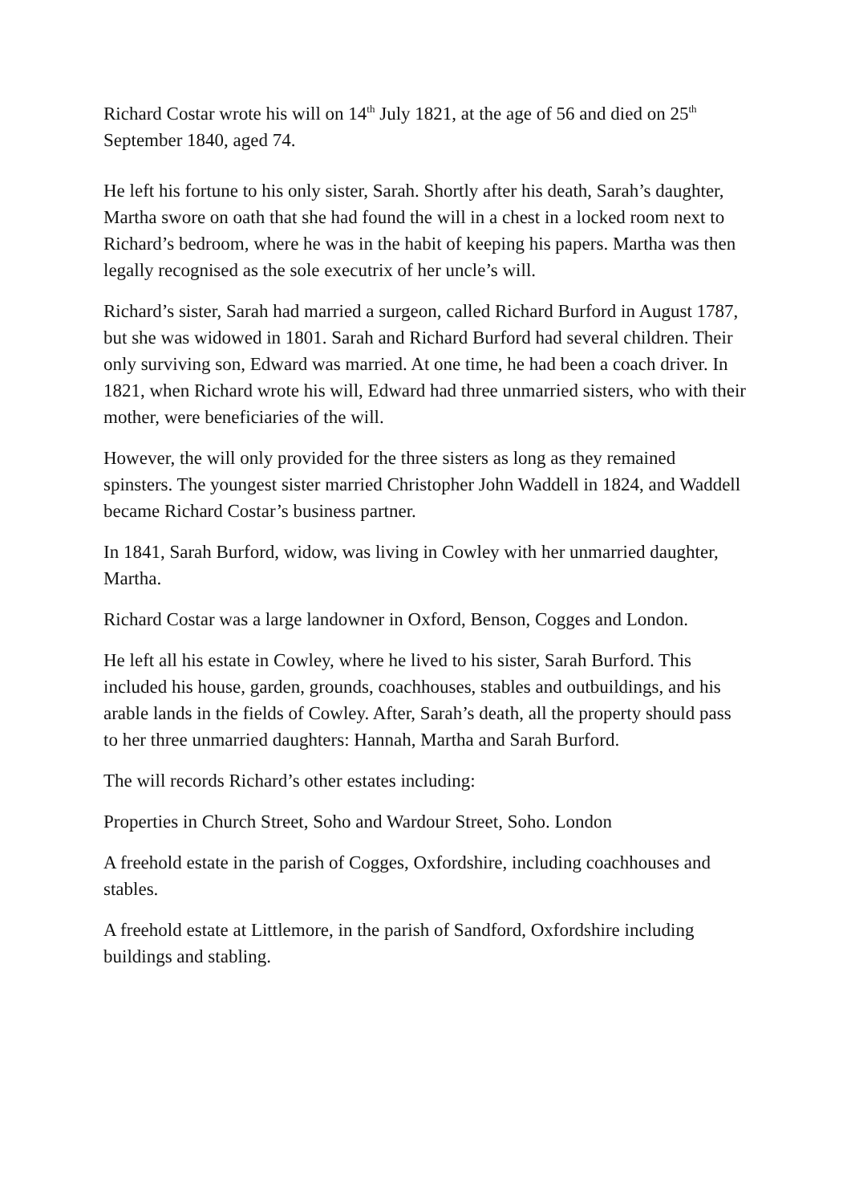Richard Costar wrote his will on 14<sup>th</sup> July 1821, at the age of 56 and died on 25<sup>th</sup> September 1840, aged 74.
He left his fortune to his only sister, Sarah. Shortly after his death, Sarah’s daughter, Martha swore on oath that she had found the will in a chest in a locked room next to Richard’s bedroom, where he was in the habit of keeping his papers. Martha was then legally recognised as the sole executrix of her uncle’s will.
Richard’s sister, Sarah had married a surgeon, called Richard Burford in August 1787, but she was widowed in 1801. Sarah and Richard Burford had several children. Their only surviving son, Edward was married. At one time, he had been a coach driver. In 1821, when Richard wrote his will, Edward had three unmarried sisters, who with their mother, were beneficiaries of the will.
However, the will only provided for the three sisters as long as they remained spinsters. The youngest sister married Christopher John Waddell in 1824, and Waddell became Richard Costar’s business partner.
In 1841, Sarah Burford, widow, was living in Cowley with her unmarried daughter, Martha.
Richard Costar was a large landowner in Oxford, Benson, Cogges and London.
He left all his estate in Cowley, where he lived to his sister, Sarah Burford. This included his house, garden, grounds, coachhouses, stables and outbuildings, and his arable lands in the fields of Cowley. After, Sarah’s death, all the property should pass to her three unmarried daughters: Hannah, Martha and Sarah Burford.
The will records Richard’s other estates including:
Properties in Church Street, Soho and Wardour Street, Soho. London
A freehold estate in the parish of Cogges, Oxfordshire, including coachhouses and stables.
A freehold estate at Littlemore, in the parish of Sandford, Oxfordshire including buildings and stabling.